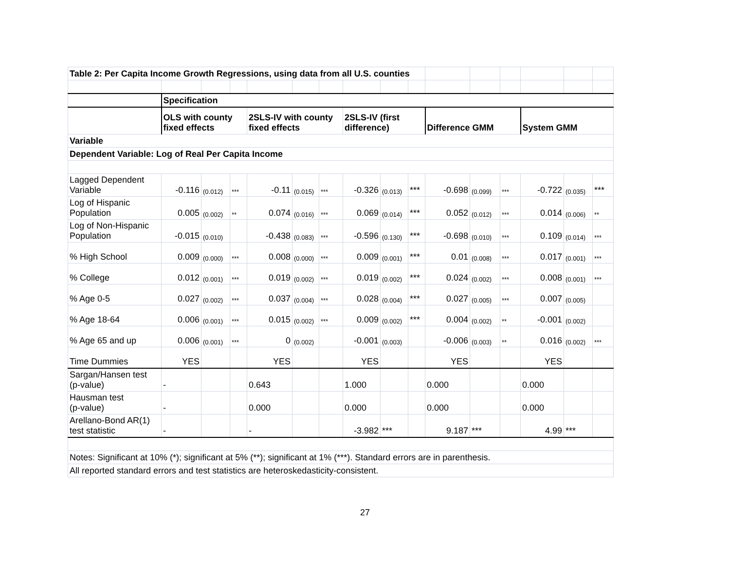| Table 2: Per Capita Income Growth Regressions, using data from all U.S. counties | | | | | | | | | | | | | | | |
| | Specification | | | | | | | | | | | | | | |
| | OLS with county fixed effects | | | 2SLS-IV with county fixed effects | | | 2SLS-IV (first difference) | | | Difference GMM | | | System GMM | | |
| Variable | | | | | | | | | | | | | | | |
| Dependent Variable: Log of Real Per Capita Income | | | | | | | | | | | | | | | |
| Lagged Dependent Variable | -0.116 | (0.012) | *** | -0.11 | (0.015) | *** | -0.326 | (0.013) | *** | -0.698 | (0.099) | *** | -0.722 | (0.035) | *** |
| Log of Hispanic Population | 0.005 | (0.002) | ** | 0.074 | (0.016) | *** | 0.069 | (0.014) | *** | 0.052 | (0.012) | *** | 0.014 | (0.006) | ** |
| Log of Non-Hispanic Population | -0.015 | (0.010) | | -0.438 | (0.083) | *** | -0.596 | (0.130) | *** | -0.698 | (0.010) | *** | 0.109 | (0.014) | *** |
| % High School | 0.009 | (0.000) | *** | 0.008 | (0.000) | *** | 0.009 | (0.001) | *** | 0.01 | (0.008) | *** | 0.017 | (0.001) | *** |
| % College | 0.012 | (0.001) | *** | 0.019 | (0.002) | *** | 0.019 | (0.002) | *** | 0.024 | (0.002) | *** | 0.008 | (0.001) | *** |
| % Age 0-5 | 0.027 | (0.002) | *** | 0.037 | (0.004) | *** | 0.028 | (0.004) | *** | 0.027 | (0.005) | *** | 0.007 | (0.005) | |
| % Age 18-64 | 0.006 | (0.001) | *** | 0.015 | (0.002) | *** | 0.009 | (0.002) | *** | 0.004 | (0.002) | ** | -0.001 | (0.002) | |
| % Age 65 and up | 0.006 | (0.001) | *** | 0 | (0.002) | | -0.001 | (0.003) | | -0.006 | (0.003) | ** | 0.016 | (0.002) | *** |
| Time Dummies | YES | | | YES | | | YES | | | YES | | | YES | | |
| Sargan/Hansen test (p-value) | - | | | 0.643 | | | 1.000 | | | 0.000 | | | 0.000 | | |
| Hausman test (p-value) | - | | | 0.000 | | | 0.000 | | | 0.000 | | | 0.000 | | |
| Arellano-Bond AR(1) test statistic | - | | | - | | | -3.982 | *** | | 9.187 | *** | | 4.99 | *** | |
| Notes: Significant at 10% (*); significant at 5% (**); significant at 1% (***). Standard errors are in parenthesis. | | | | | | | | | | | | | | | |
| All reported standard errors and test statistics are heteroskedasticity-consistent. | | | | | | | | | | | | | | | |
27